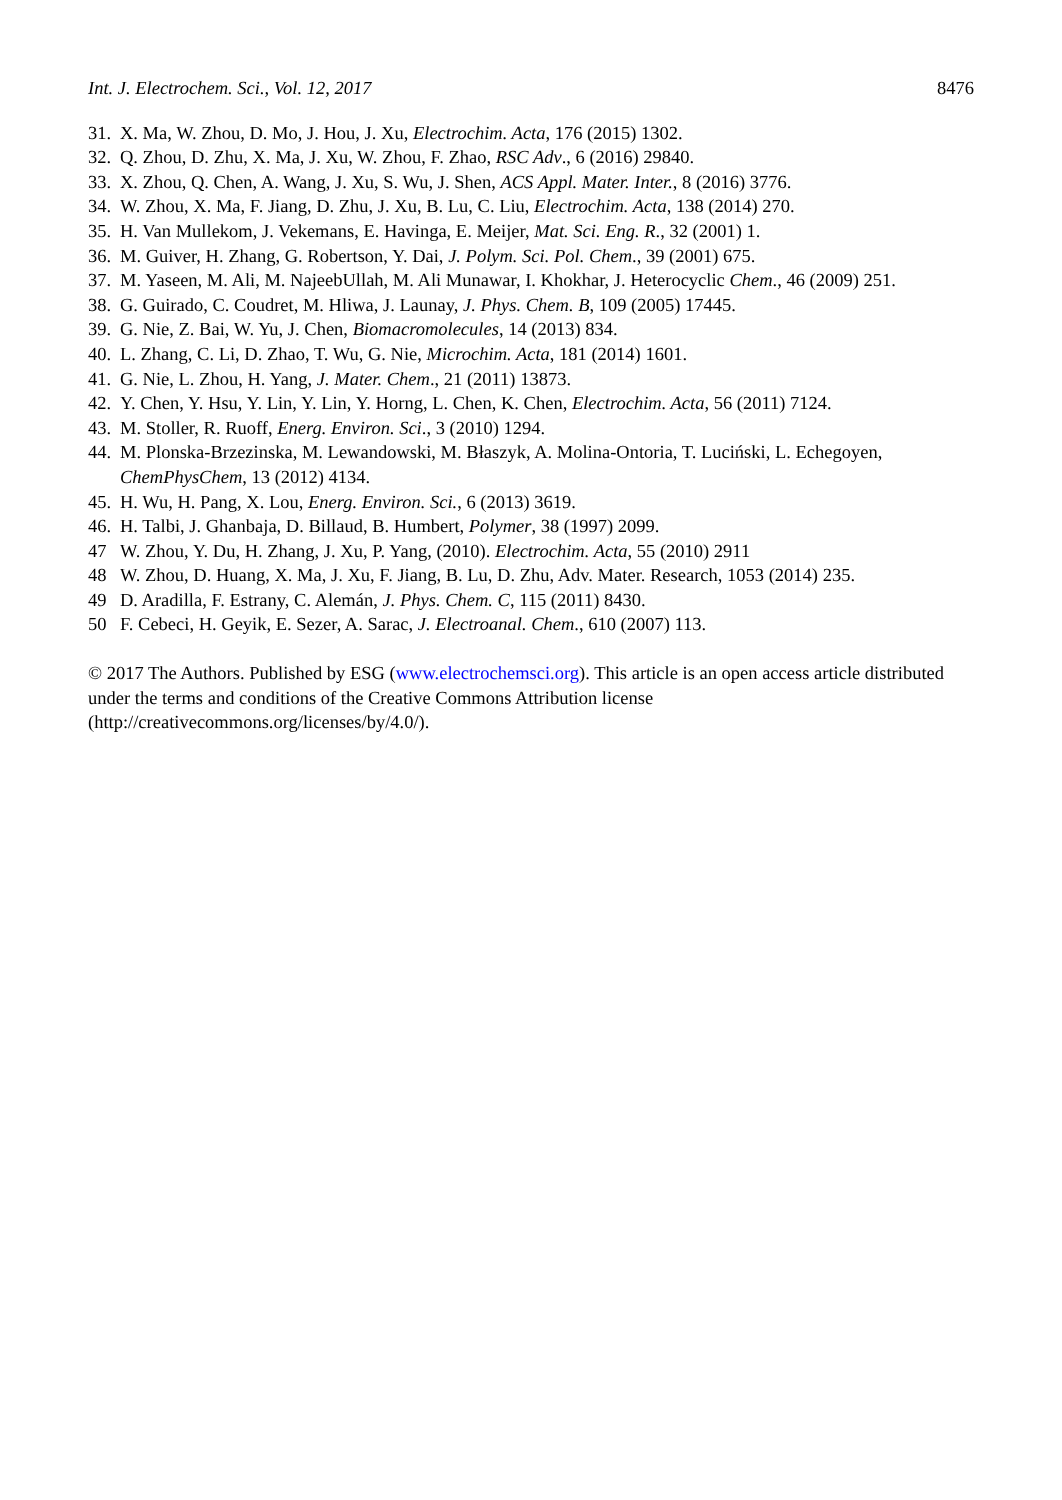Int. J. Electrochem. Sci., Vol. 12, 2017 8476
31. X. Ma, W. Zhou, D. Mo, J. Hou, J. Xu, Electrochim. Acta, 176 (2015) 1302.
32. Q. Zhou, D. Zhu, X. Ma, J. Xu, W. Zhou, F. Zhao, RSC Adv., 6 (2016) 29840.
33. X. Zhou, Q. Chen, A. Wang, J. Xu, S. Wu, J. Shen, ACS Appl. Mater. Inter., 8 (2016) 3776.
34. W. Zhou, X. Ma, F. Jiang, D. Zhu, J. Xu, B. Lu, C. Liu, Electrochim. Acta, 138 (2014) 270.
35. H. Van Mullekom, J. Vekemans, E. Havinga, E. Meijer, Mat. Sci. Eng. R., 32 (2001) 1.
36. M. Guiver, H. Zhang, G. Robertson, Y. Dai, J. Polym. Sci. Pol. Chem., 39 (2001) 675.
37. M. Yaseen, M. Ali, M. NajeebUllah, M. Ali Munawar, I. Khokhar, J. Heterocyclic Chem., 46 (2009) 251.
38. G. Guirado, C. Coudret, M. Hliwa, J. Launay, J. Phys. Chem. B, 109 (2005) 17445.
39. G. Nie, Z. Bai, W. Yu, J. Chen, Biomacromolecules, 14 (2013) 834.
40. L. Zhang, C. Li, D. Zhao, T. Wu, G. Nie, Microchim. Acta, 181 (2014) 1601.
41. G. Nie, L. Zhou, H. Yang, J. Mater. Chem., 21 (2011) 13873.
42. Y. Chen, Y. Hsu, Y. Lin, Y. Lin, Y. Horng, L. Chen, K. Chen, Electrochim. Acta, 56 (2011) 7124.
43. M. Stoller, R. Ruoff, Energ. Environ. Sci., 3 (2010) 1294.
44. M. Plonska-Brzezinska, M. Lewandowski, M. Błaszyk, A. Molina-Ontoria, T. Luciński, L. Echegoyen, ChemPhysChem, 13 (2012) 4134.
45. H. Wu, H. Pang, X. Lou, Energ. Environ. Sci., 6 (2013) 3619.
46. H. Talbi, J. Ghanbaja, D. Billaud, B. Humbert, Polymer, 38 (1997) 2099.
47 W. Zhou, Y. Du, H. Zhang, J. Xu, P. Yang, (2010). Electrochim. Acta, 55 (2010) 2911
48 W. Zhou, D. Huang, X. Ma, J. Xu, F. Jiang, B. Lu, D. Zhu, Adv. Mater. Research, 1053 (2014) 235.
49 D. Aradilla, F. Estrany, C. Alemán, J. Phys. Chem. C, 115 (2011) 8430.
50 F. Cebeci, H. Geyik, E. Sezer, A. Sarac, J. Electroanal. Chem., 610 (2007) 113.
© 2017 The Authors. Published by ESG (www.electrochemsci.org). This article is an open access article distributed under the terms and conditions of the Creative Commons Attribution license (http://creativecommons.org/licenses/by/4.0/).